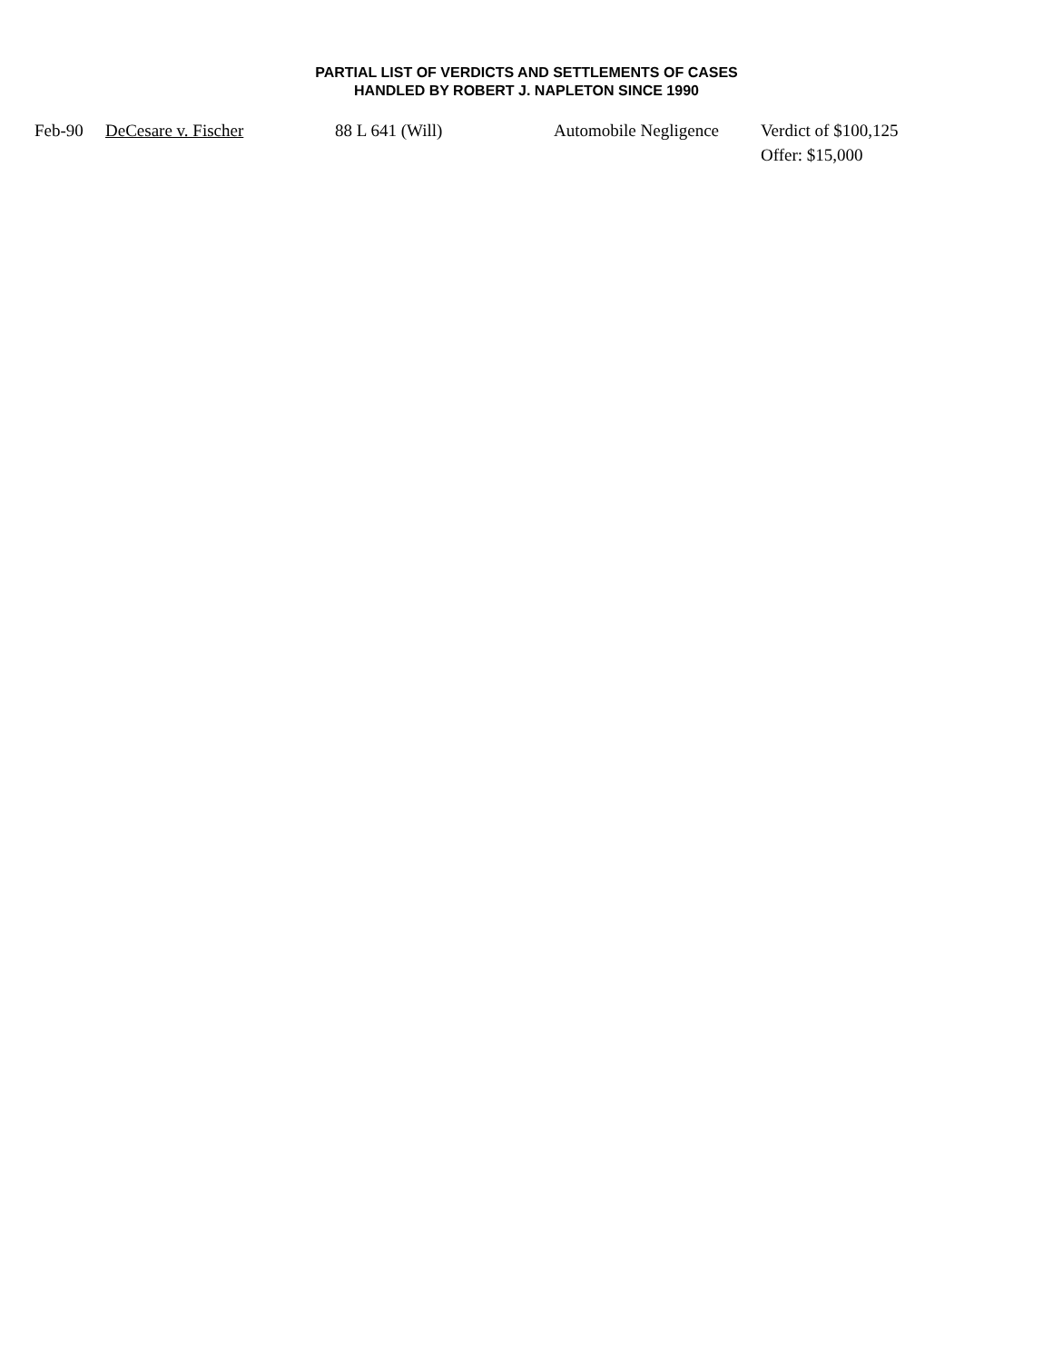PARTIAL LIST OF VERDICTS AND SETTLEMENTS OF CASES
HANDLED BY ROBERT J. NAPLETON SINCE 1990
| Feb-90 | DeCesare v. Fischer | 88 L 641 (Will) | Automobile Negligence | Verdict of $100,125 Offer: $15,000 |